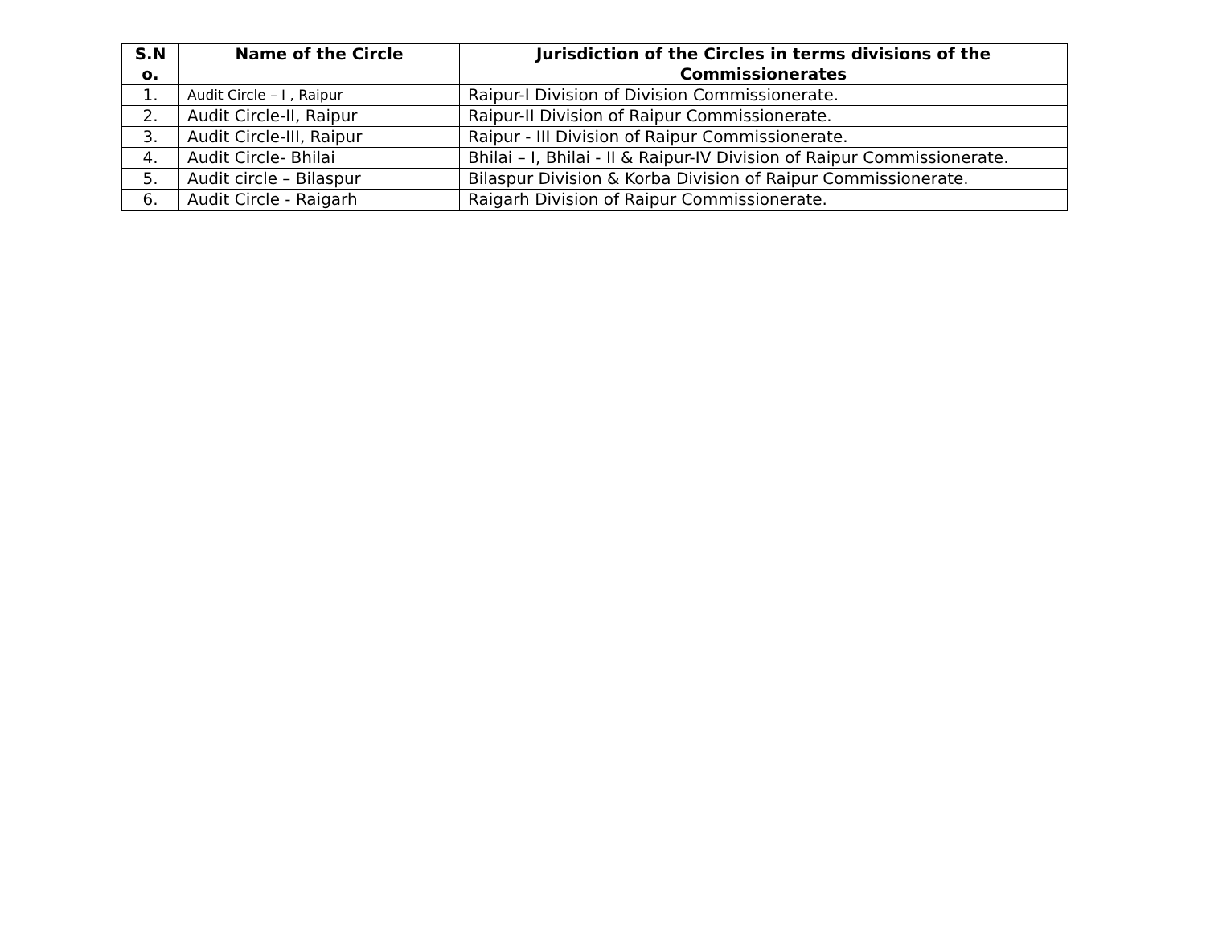| S.N o. | Name of the Circle | Jurisdiction of the Circles in terms divisions of the Commissionerates |
| --- | --- | --- |
| 1. | Audit Circle – I , Raipur | Raipur-I Division of Division Commissionerate. |
| 2. | Audit Circle-II, Raipur | Raipur-II Division of Raipur Commissionerate. |
| 3. | Audit Circle-III, Raipur | Raipur - III Division of Raipur Commissionerate. |
| 4. | Audit Circle- Bhilai | Bhilai – I, Bhilai - II & Raipur-IV Division of Raipur Commissionerate. |
| 5. | Audit circle – Bilaspur | Bilaspur Division & Korba Division of Raipur Commissionerate. |
| 6. | Audit Circle - Raigarh | Raigarh Division of Raipur Commissionerate. |